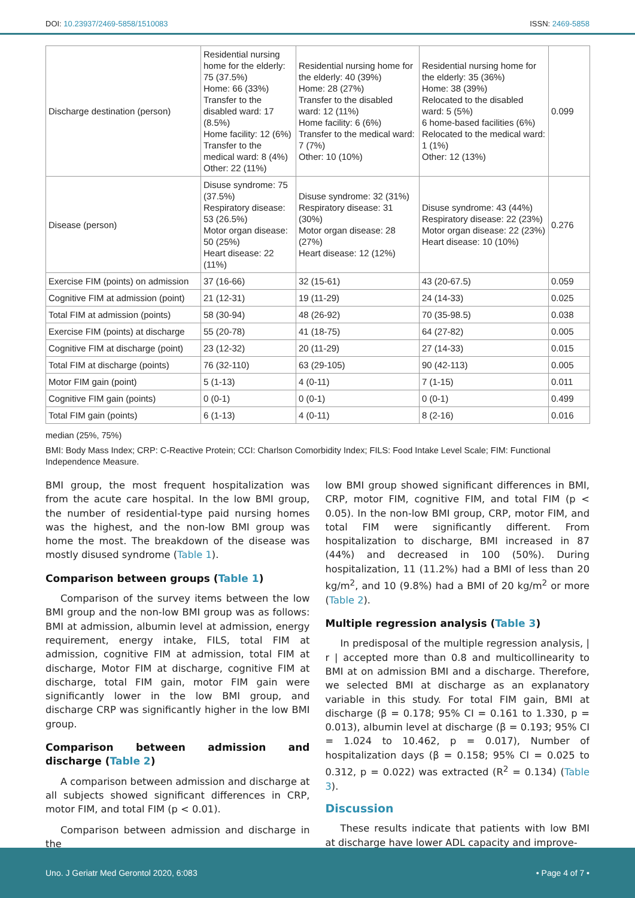DOI: 10.23937/2469-5858/1510083 ISSN: 2469-5858
| Discharge destination (person) | Residential nursing home for the elderly: 75 (37.5%) Home: 66 (33%) Transfer to the disabled ward: 17 (8.5%) Home facility: 12 (6%) Transfer to the medical ward: 8 (4%) Other: 22 (11%) | Residential nursing home for the elderly: 40 (39%) Home: 28 (27%) Transfer to the disabled ward: 12 (11%) Home facility: 6 (6%) Transfer to the medical ward: 7 (7%) Other: 10 (10%) | Residential nursing home for the elderly: 35 (36%) Home: 38 (39%) Relocated to the disabled ward: 5 (5%) 6 home-based facilities (6%) Relocated to the medical ward: 1 (1%) Other: 12 (13%) | 0.099 |
| Disease (person) | Disuse syndrome: 75 (37.5%) Respiratory disease: 53 (26.5%) Motor organ disease: 50 (25%) Heart disease: 22 (11%) | Disuse syndrome: 32 (31%) Respiratory disease: 31 (30%) Motor organ disease: 28 (27%) Heart disease: 12 (12%) | Disuse syndrome: 43 (44%) Respiratory disease: 22 (23%) Motor organ disease: 22 (23%) Heart disease: 10 (10%) | 0.276 |
| Exercise FIM (points) on admission | 37 (16-66) | 32 (15-61) | 43 (20-67.5) | 0.059 |
| Cognitive FIM at admission (point) | 21 (12-31) | 19 (11-29) | 24 (14-33) | 0.025 |
| Total FIM at admission (points) | 58 (30-94) | 48 (26-92) | 70 (35-98.5) | 0.038 |
| Exercise FIM (points) at discharge | 55 (20-78) | 41 (18-75) | 64 (27-82) | 0.005 |
| Cognitive FIM at discharge (point) | 23 (12-32) | 20 (11-29) | 27 (14-33) | 0.015 |
| Total FIM at discharge (points) | 76 (32-110) | 63 (29-105) | 90 (42-113) | 0.005 |
| Motor FIM gain (point) | 5 (1-13) | 4 (0-11) | 7 (1-15) | 0.011 |
| Cognitive FIM gain (points) | 0 (0-1) | 0 (0-1) | 0 (0-1) | 0.499 |
| Total FIM gain (points) | 6 (1-13) | 4 (0-11) | 8 (2-16) | 0.016 |
median (25%, 75%)
BMI: Body Mass Index; CRP: C-Reactive Protein; CCI: Charlson Comorbidity Index; FILS: Food Intake Level Scale; FIM: Functional Independence Measure.
BMI group, the most frequent hospitalization was from the acute care hospital. In the low BMI group, the number of residential-type paid nursing homes was the highest, and the non-low BMI group was home the most. The breakdown of the disease was mostly disused syndrome (Table 1).
Comparison between groups (Table 1)
Comparison of the survey items between the low BMI group and the non-low BMI group was as follows: BMI at admission, albumin level at admission, energy requirement, energy intake, FILS, total FIM at admission, cognitive FIM at admission, total FIM at discharge, Motor FIM at discharge, cognitive FIM at discharge, total FIM gain, motor FIM gain were significantly lower in the low BMI group, and discharge CRP was significantly higher in the low BMI group.
Comparison between admission and discharge (Table 2)
A comparison between admission and discharge at all subjects showed significant differences in CRP, motor FIM, and total FIM (p < 0.01).
Comparison between admission and discharge in the
low BMI group showed significant differences in BMI, CRP, motor FIM, cognitive FIM, and total FIM (p < 0.05). In the non-low BMI group, CRP, motor FIM, and total FIM were significantly different. From hospitalization to discharge, BMI increased in 87 (44%) and decreased in 100 (50%). During hospitalization, 11 (11.2%) had a BMI of less than 20 kg/m<sup>2</sup>, and 10 (9.8%) had a BMI of 20 kg/m<sup>2</sup> or more (Table 2).
Multiple regression analysis (Table 3)
In predisposal of the multiple regression analysis, | r | accepted more than 0.8 and multicollinearity to BMI at on admission BMI and a discharge. Therefore, we selected BMI at discharge as an explanatory variable in this study. For total FIM gain, BMI at discharge (β = 0.178; 95% CI = 0.161 to 1.330, p = 0.013), albumin level at discharge (β = 0.193; 95% CI = 1.024 to 10.462, p = 0.017), Number of hospitalization days (β = 0.158; 95% CI = 0.025 to 0.312, p = 0.022) was extracted (R<sup>2</sup> = 0.134) (Table 3).
Discussion
These results indicate that patients with low BMI at discharge have lower ADL capacity and improve-
Uno. J Geriatr Med Gerontol 2020, 6:083 • Page 4 of 7 •